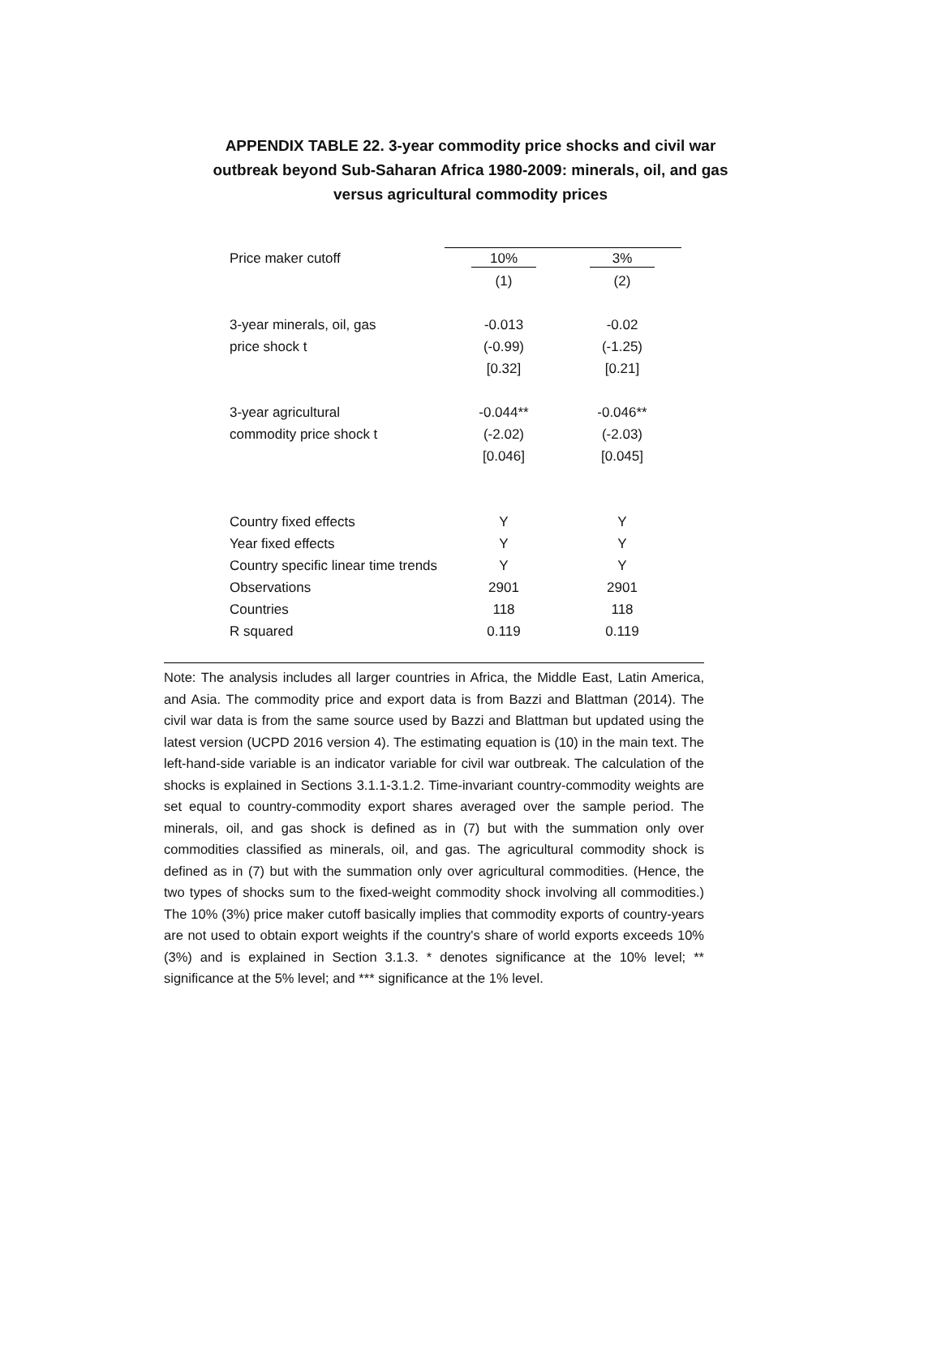APPENDIX TABLE 22. 3-year commodity price shocks and civil war outbreak beyond Sub-Saharan Africa 1980-2009: minerals, oil, and gas versus agricultural commodity prices
| Price maker cutoff | 10% | 3% |
| | (1) | (2) |
| 3-year minerals, oil, gas | -0.013 | -0.02 |
| price shock t | (-0.99) | (-1.25) |
| | [0.32] | [0.21] |
| 3-year agricultural | -0.044** | -0.046** |
| commodity price shock t | (-2.02) | (-2.03) |
| | [0.046] | [0.045] |
| Country fixed effects | Y | Y |
| Year fixed effects | Y | Y |
| Country specific linear time trends | Y | Y |
| Observations | 2901 | 2901 |
| Countries | 118 | 118 |
| R squared | 0.119 | 0.119 |
Note: The analysis includes all larger countries in Africa, the Middle East, Latin America, and Asia. The commodity price and export data is from Bazzi and Blattman (2014). The civil war data is from the same source used by Bazzi and Blattman but updated using the latest version (UCPD 2016 version 4). The estimating equation is (10) in the main text. The left-hand-side variable is an indicator variable for civil war outbreak. The calculation of the shocks is explained in Sections 3.1.1-3.1.2. Time-invariant country-commodity weights are set equal to country-commodity export shares averaged over the sample period. The minerals, oil, and gas shock is defined as in (7) but with the summation only over commodities classified as minerals, oil, and gas. The agricultural commodity shock is defined as in (7) but with the summation only over agricultural commodities. (Hence, the two types of shocks sum to the fixed-weight commodity shock involving all commodities.) The 10% (3%) price maker cutoff basically implies that commodity exports of country-years are not used to obtain export weights if the country's share of world exports exceeds 10% (3%) and is explained in Section 3.1.3. * denotes significance at the 10% level; ** significance at the 5% level; and *** significance at the 1% level.